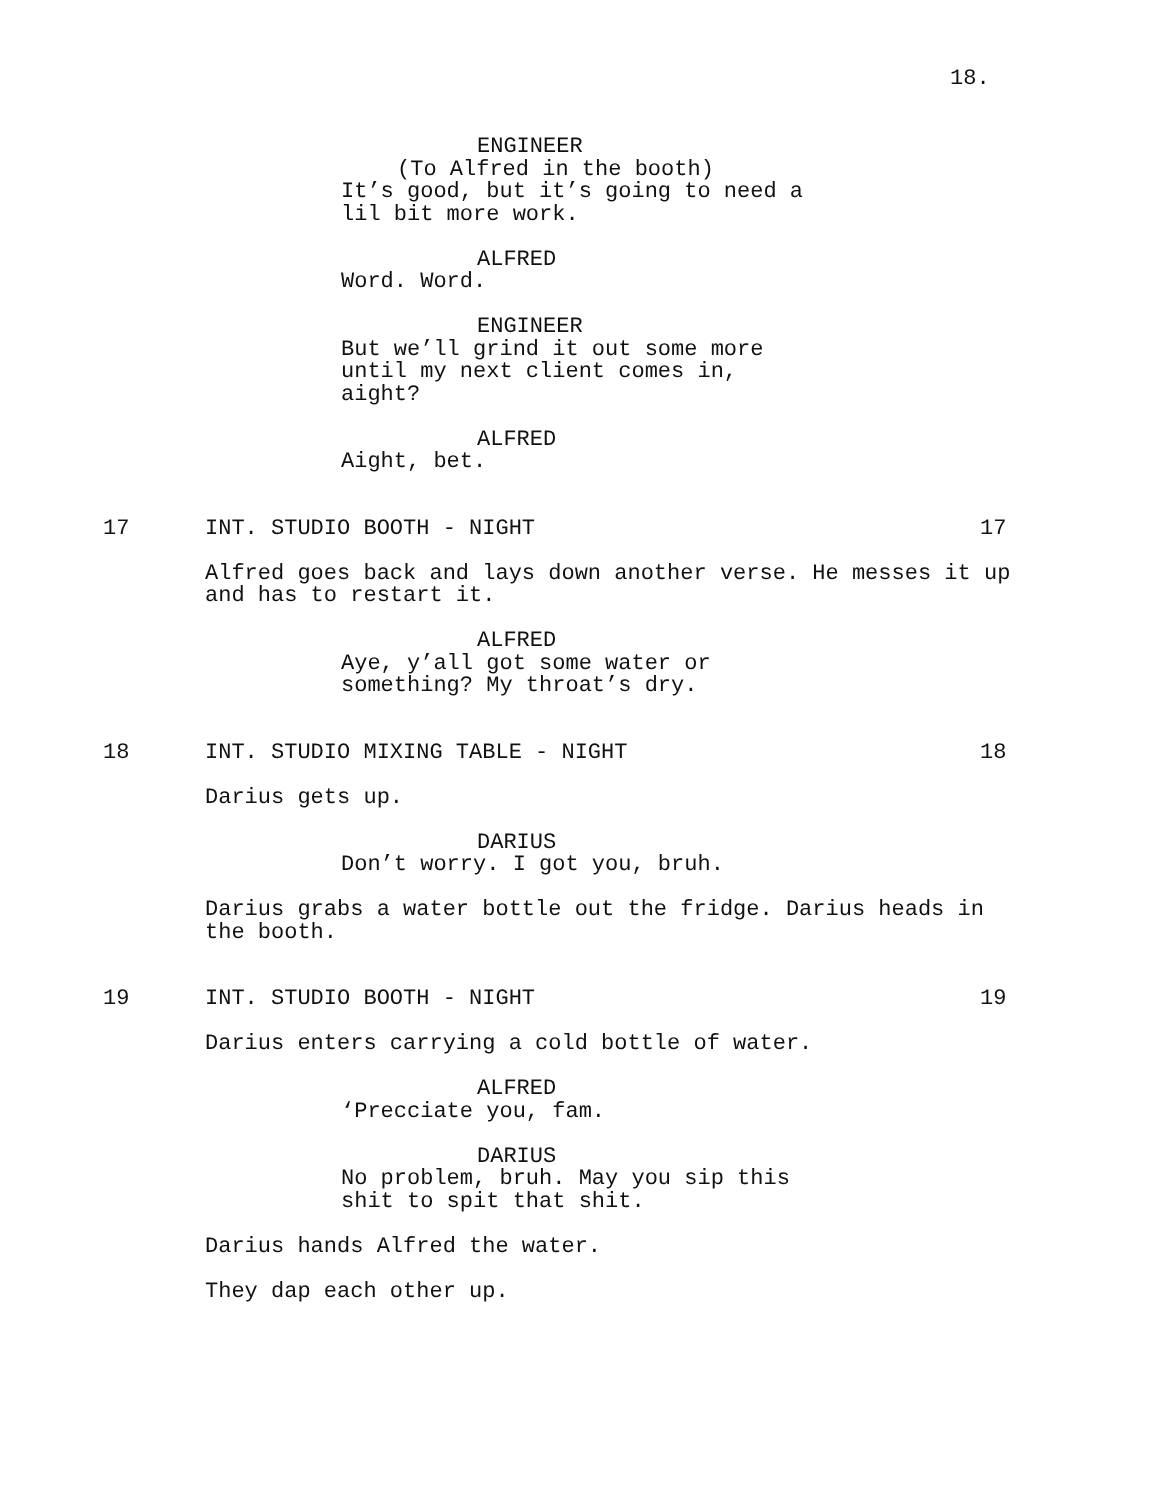18.
ENGINEER
(To Alfred in the booth)
It’s good, but it’s going to need a lil bit more work.
ALFRED
Word. Word.
ENGINEER
But we’ll grind it out some more
until my next client comes in,
aight?
ALFRED
Aight, bet.
17 INT. STUDIO BOOTH - NIGHT 17
Alfred goes back and lays down another verse. He messes it up and has to restart it.
ALFRED
Aye, y’all got some water or
something? My throat’s dry.
18 INT. STUDIO MIXING TABLE - NIGHT 18
Darius gets up.
DARIUS
Don’t worry. I got you, bruh.
Darius grabs a water bottle out the fridge. Darius heads in the booth.
19 INT. STUDIO BOOTH - NIGHT 19
Darius enters carrying a cold bottle of water.
ALFRED
‘Precciate you, fam.
DARIUS
No problem, bruh. May you sip this
shit to spit that shit.
Darius hands Alfred the water.
They dap each other up.